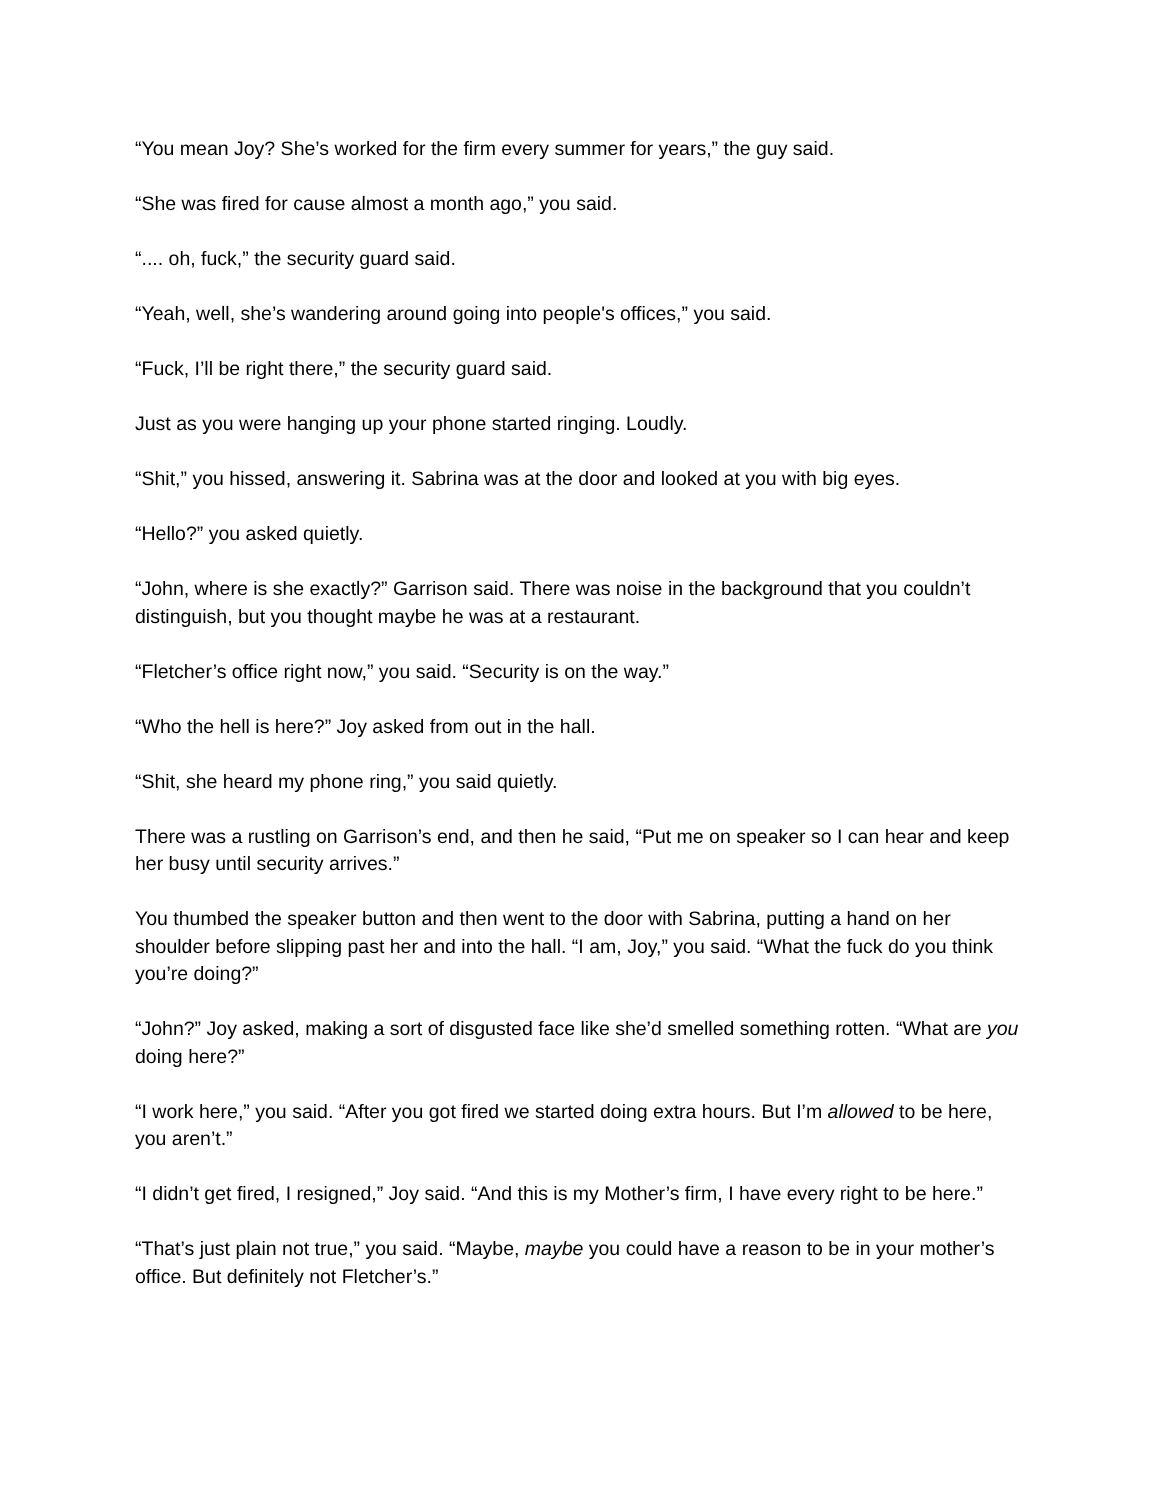“You mean Joy? She’s worked for the firm every summer for years,” the guy said.
“She was fired for cause almost a month ago,” you said.
“.... oh, fuck,” the security guard said.
“Yeah, well, she’s wandering around going into people's offices,” you said.
“Fuck, I’ll be right there,” the security guard said.
Just as you were hanging up your phone started ringing. Loudly.
“Shit,” you hissed, answering it. Sabrina was at the door and looked at you with big eyes.
“Hello?” you asked quietly.
“John, where is she exactly?” Garrison said. There was noise in the background that you couldn’t distinguish, but you thought maybe he was at a restaurant.
“Fletcher’s office right now,” you said. “Security is on the way.”
“Who the hell is here?” Joy asked from out in the hall.
“Shit, she heard my phone ring,” you said quietly.
There was a rustling on Garrison’s end, and then he said, “Put me on speaker so I can hear and keep her busy until security arrives.”
You thumbed the speaker button and then went to the door with Sabrina, putting a hand on her shoulder before slipping past her and into the hall. “I am, Joy,” you said. “What the fuck do you think you’re doing?”
“John?” Joy asked, making a sort of disgusted face like she’d smelled something rotten. “What are you doing here?”
“I work here,” you said. “After you got fired we started doing extra hours. But I’m allowed to be here, you aren’t.”
“I didn’t get fired, I resigned,” Joy said. “And this is my Mother’s firm, I have every right to be here.”
“That’s just plain not true,” you said. “Maybe, maybe you could have a reason to be in your mother’s office. But definitely not Fletcher’s.”